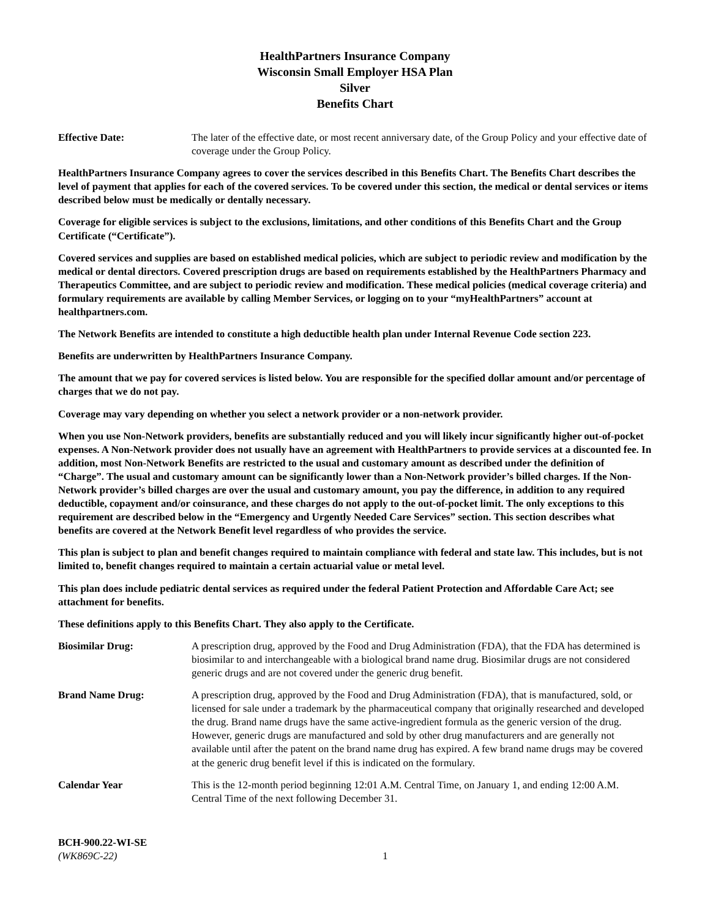HealthPartners Insurance Company
Wisconsin Small Employer HSA Plan
Silver
Benefits Chart
Effective Date: The later of the effective date, or most recent anniversary date, of the Group Policy and your effective date of coverage under the Group Policy.
HealthPartners Insurance Company agrees to cover the services described in this Benefits Chart. The Benefits Chart describes the level of payment that applies for each of the covered services. To be covered under this section, the medical or dental services or items described below must be medically or dentally necessary.
Coverage for eligible services is subject to the exclusions, limitations, and other conditions of this Benefits Chart and the Group Certificate (“Certificate”).
Covered services and supplies are based on established medical policies, which are subject to periodic review and modification by the medical or dental directors. Covered prescription drugs are based on requirements established by the HealthPartners Pharmacy and Therapeutics Committee, and are subject to periodic review and modification. These medical policies (medical coverage criteria) and formulary requirements are available by calling Member Services, or logging on to your “myHealthPartners” account at healthpartners.com.
The Network Benefits are intended to constitute a high deductible health plan under Internal Revenue Code section 223.
Benefits are underwritten by HealthPartners Insurance Company.
The amount that we pay for covered services is listed below. You are responsible for the specified dollar amount and/or percentage of charges that we do not pay.
Coverage may vary depending on whether you select a network provider or a non-network provider.
When you use Non-Network providers, benefits are substantially reduced and you will likely incur significantly higher out-of-pocket expenses. A Non-Network provider does not usually have an agreement with HealthPartners to provide services at a discounted fee. In addition, most Non-Network Benefits are restricted to the usual and customary amount as described under the definition of “Charge”. The usual and customary amount can be significantly lower than a Non-Network provider’s billed charges. If the Non-Network provider’s billed charges are over the usual and customary amount, you pay the difference, in addition to any required deductible, copayment and/or coinsurance, and these charges do not apply to the out-of-pocket limit. The only exceptions to this requirement are described below in the “Emergency and Urgently Needed Care Services” section. This section describes what benefits are covered at the Network Benefit level regardless of who provides the service.
This plan is subject to plan and benefit changes required to maintain compliance with federal and state law. This includes, but is not limited to, benefit changes required to maintain a certain actuarial value or metal level.
This plan does include pediatric dental services as required under the federal Patient Protection and Affordable Care Act; see attachment for benefits.
These definitions apply to this Benefits Chart. They also apply to the Certificate.
Biosimilar Drug: A prescription drug, approved by the Food and Drug Administration (FDA), that the FDA has determined is biosimilar to and interchangeable with a biological brand name drug. Biosimilar drugs are not considered generic drugs and are not covered under the generic drug benefit.
Brand Name Drug: A prescription drug, approved by the Food and Drug Administration (FDA), that is manufactured, sold, or licensed for sale under a trademark by the pharmaceutical company that originally researched and developed the drug. Brand name drugs have the same active-ingredient formula as the generic version of the drug. However, generic drugs are manufactured and sold by other drug manufacturers and are generally not available until after the patent on the brand name drug has expired. A few brand name drugs may be covered at the generic drug benefit level if this is indicated on the formulary.
Calendar Year This is the 12-month period beginning 12:01 A.M. Central Time, on January 1, and ending 12:00 A.M. Central Time of the next following December 31.
BCH-900.22-WI-SE
(WK869C-22)
1